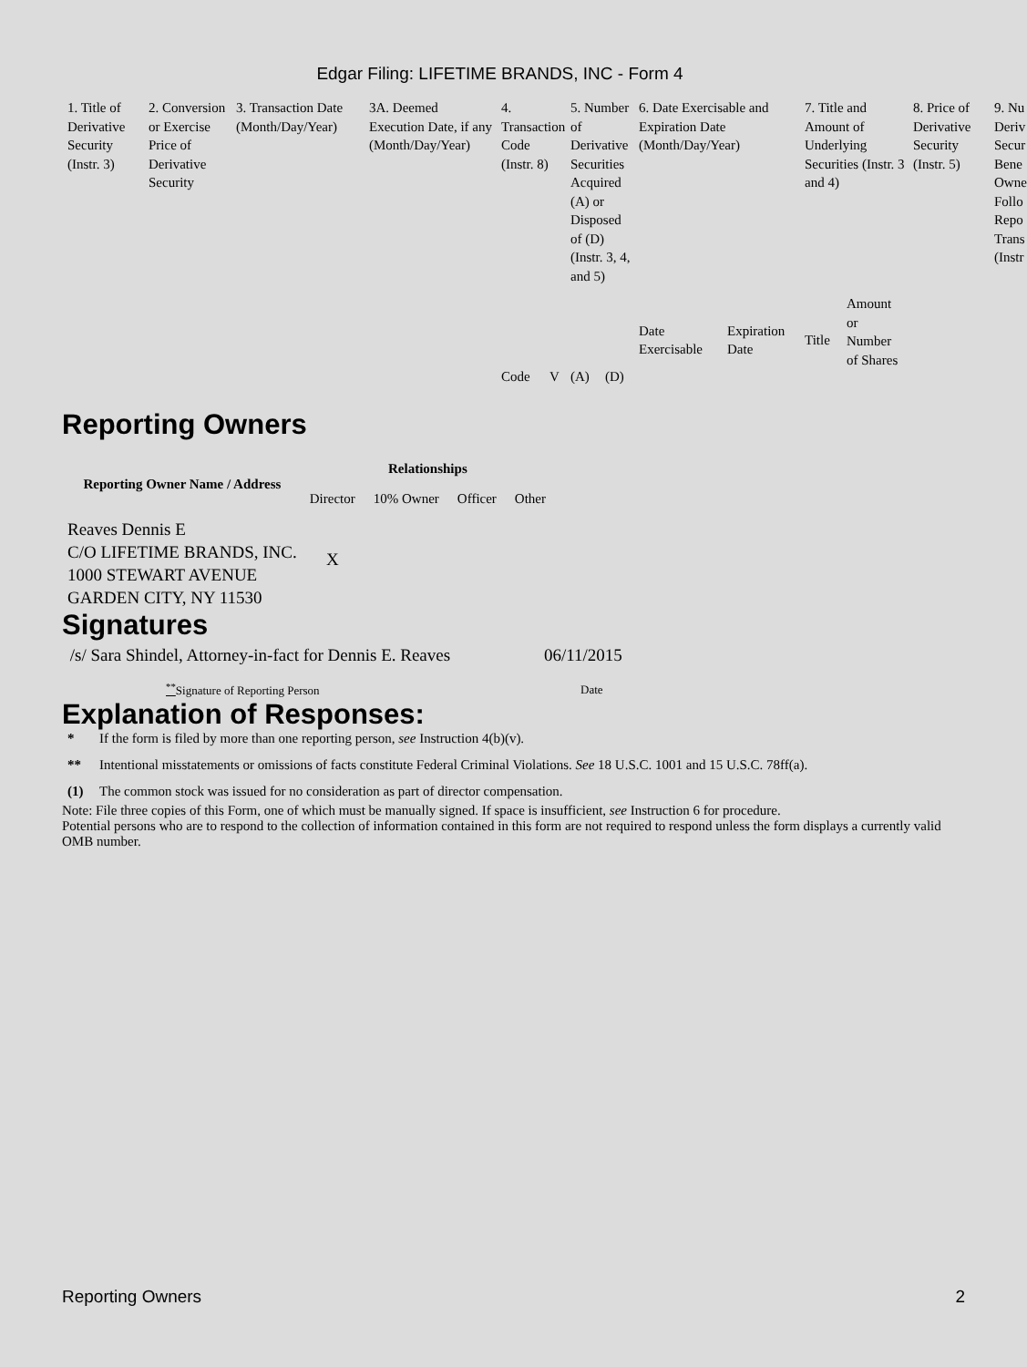Edgar Filing: LIFETIME BRANDS, INC - Form 4
| 1. Title of Derivative Security (Instr. 3) | 2. Conversion or Exercise Price of Derivative Security | 3. Transaction Date (Month/Day/Year) | 3A. Deemed Execution Date, if any (Month/Day/Year) | 4. Transaction Code (Instr. 8) | | 5. Number of Derivative Securities Acquired (A) or Disposed of (D) (Instr. 3, 4, and 5) | | 6. Date Exercisable and Expiration Date (Month/Day/Year) | | 7. Title and Amount of Underlying Securities (Instr. 3 and 4) | | 8. Price of Derivative Security (Instr. 5) | 9. Nu Deriv Secur Bene Owne Follo Repo Trans (Instr |
| | | | | Code | V | (A) | (D) | Date Exercisable | Expiration Date | Title | Amount or Number of Shares | | |
Reporting Owners
| Reporting Owner Name / Address | Relationships | | | |
| --- | --- | --- | --- | --- |
| | Director | 10% Owner | Officer | Other |
| Reaves Dennis E C/O LIFETIME BRANDS, INC. 1000 STEWART AVENUE GARDEN CITY, NY 11530 | X | | | |
Signatures
| /s/ Sara Shindel, Attorney-in-fact for Dennis E. Reaves | 06/11/2015 |
| <sup>**</sup> Signature of Reporting Person | Date |
Explanation of Responses:
* If the form is filed by more than one reporting person, see Instruction 4(b)(v).
** Intentional misstatements or omissions of facts constitute Federal Criminal Violations. See 18 U.S.C. 1001 and 15 U.S.C. 78ff(a).
(1) The common stock was issued for no consideration as part of director compensation.
Note: File three copies of this Form, one of which must be manually signed. If space is insufficient, see Instruction 6 for procedure.
Potential persons who are to respond to the collection of information contained in this form are not required to respond unless the form displays a currently valid OMB number.
Reporting Owners 2